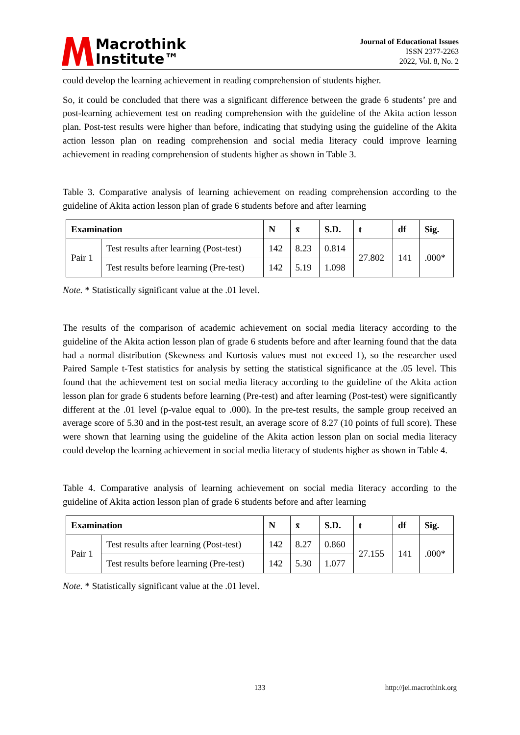Macrothink
Institute™
Journal of Educational Issues
ISSN 2377-2263
2022, Vol. 8, No. 2
could develop the learning achievement in reading comprehension of students higher.
So, it could be concluded that there was a significant difference between the grade 6 students’ pre and post-learning achievement test on reading comprehension with the guideline of the Akita action lesson plan. Post-test results were higher than before, indicating that studying using the guideline of the Akita action lesson plan on reading comprehension and social media literacy could improve learning achievement in reading comprehension of students higher as shown in Table 3.
Table 3. Comparative analysis of learning achievement on reading comprehension according to the guideline of Akita action lesson plan of grade 6 students before and after learning
| Examination | | N | x̄ | S.D. | t | df | Sig. |
| --- | --- | --- | --- | --- | --- | --- | --- |
| Pair 1 | Test results after learning (Post-test) | 142 | 8.23 | 0.814 | 27.802 | 141 | .000* |
| | Test results before learning (Pre-test) | 142 | 5.19 | 1.098 | | | |
Note. * Statistically significant value at the .01 level.
The results of the comparison of academic achievement on social media literacy according to the guideline of the Akita action lesson plan of grade 6 students before and after learning found that the data had a normal distribution (Skewness and Kurtosis values must not exceed 1), so the researcher used Paired Sample t-Test statistics for analysis by setting the statistical significance at the .05 level. This found that the achievement test on social media literacy according to the guideline of the Akita action lesson plan for grade 6 students before learning (Pre-test) and after learning (Post-test) were significantly different at the .01 level (p-value equal to .000). In the pre-test results, the sample group received an average score of 5.30 and in the post-test result, an average score of 8.27 (10 points of full score). These were shown that learning using the guideline of the Akita action lesson plan on social media literacy could develop the learning achievement in social media literacy of students higher as shown in Table 4.
Table 4. Comparative analysis of learning achievement on social media literacy according to the guideline of Akita action lesson plan of grade 6 students before and after learning
| Examination | | N | x̄ | S.D. | t | df | Sig. |
| --- | --- | --- | --- | --- | --- | --- | --- |
| Pair 1 | Test results after learning (Post-test) | 142 | 8.27 | 0.860 | 27.155 | 141 | .000* |
| | Test results before learning (Pre-test) | 142 | 5.30 | 1.077 | | | |
Note. * Statistically significant value at the .01 level.
133 http://jei.macrothink.org